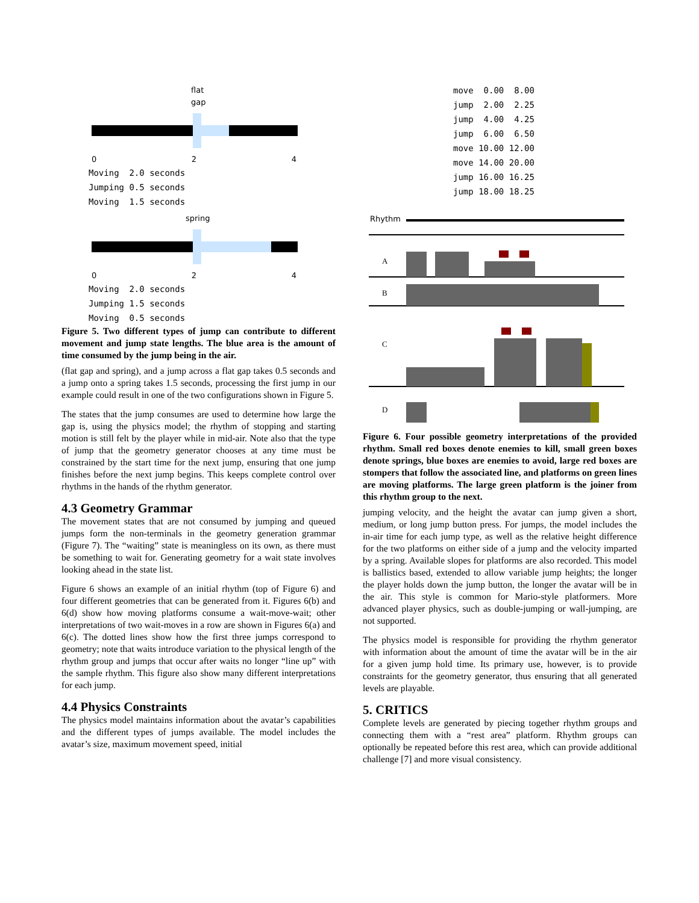flat
gap
0 2 4
Moving  2.0 seconds
Jumping 0.5 seconds
Moving  1.5 seconds
spring
0 2 4
Moving  2.0 seconds
Jumping 1.5 seconds
Moving  0.5 seconds
Figure 5. Two different types of jump can contribute to different movement and jump state lengths. The blue area is the amount of time consumed by the jump being in the air.
(flat gap and spring), and a jump across a flat gap takes 0.5 seconds and a jump onto a spring takes 1.5 seconds, processing the first jump in our example could result in one of the two configurations shown in Figure 5.
The states that the jump consumes are used to determine how large the gap is, using the physics model; the rhythm of stopping and starting motion is still felt by the player while in mid-air. Note also that the type of jump that the geometry generator chooses at any time must be constrained by the start time for the next jump, ensuring that one jump finishes before the next jump begins. This keeps complete control over rhythms in the hands of the rhythm generator.
4.3 Geometry Grammar
The movement states that are not consumed by jumping and queued jumps form the non-terminals in the geometry generation grammar (Figure 7). The “waiting” state is meaningless on its own, as there must be something to wait for. Generating geometry for a wait state involves looking ahead in the state list.
Figure 6 shows an example of an initial rhythm (top of Figure 6) and four different geometries that can be generated from it. Figures 6(b) and 6(d) show how moving platforms consume a wait-move-wait; other interpretations of two wait-moves in a row are shown in Figures 6(a) and 6(c). The dotted lines show how the first three jumps correspond to geometry; note that waits introduce variation to the physical length of the rhythm group and jumps that occur after waits no longer “line up” with the sample rhythm. This figure also show many different interpretations for each jump.
4.4 Physics Constraints
The physics model maintains information about the avatar’s capabilities and the different types of jumps available. The model includes the avatar’s size, maximum movement speed, initial
move  0.00  8.00
jump  2.00  2.25
jump  4.00  4.25
jump  6.00  6.50
move 10.00 12.00
move 14.00 20.00
jump 16.00 16.25
jump 18.00 18.25
Rhythm
A
B
C
D
Figure 6. Four possible geometry interpretations of the provided rhythm. Small red boxes denote enemies to kill, small green boxes denote springs, blue boxes are enemies to avoid, large red boxes are stompers that follow the associated line, and platforms on green lines are moving platforms. The large green platform is the joiner from this rhythm group to the next.
jumping velocity, and the height the avatar can jump given a short, medium, or long jump button press. For jumps, the model includes the in-air time for each jump type, as well as the relative height difference for the two platforms on either side of a jump and the velocity imparted by a spring. Available slopes for platforms are also recorded. This model is ballistics based, extended to allow variable jump heights; the longer the player holds down the jump button, the longer the avatar will be in the air. This style is common for Mario-style platformers. More advanced player physics, such as double-jumping or wall-jumping, are not supported.
The physics model is responsible for providing the rhythm generator with information about the amount of time the avatar will be in the air for a given jump hold time. Its primary use, however, is to provide constraints for the geometry generator, thus ensuring that all generated levels are playable.
5. CRITICS
Complete levels are generated by piecing together rhythm groups and connecting them with a “rest area” platform. Rhythm groups can optionally be repeated before this rest area, which can provide additional challenge [7] and more visual consistency.